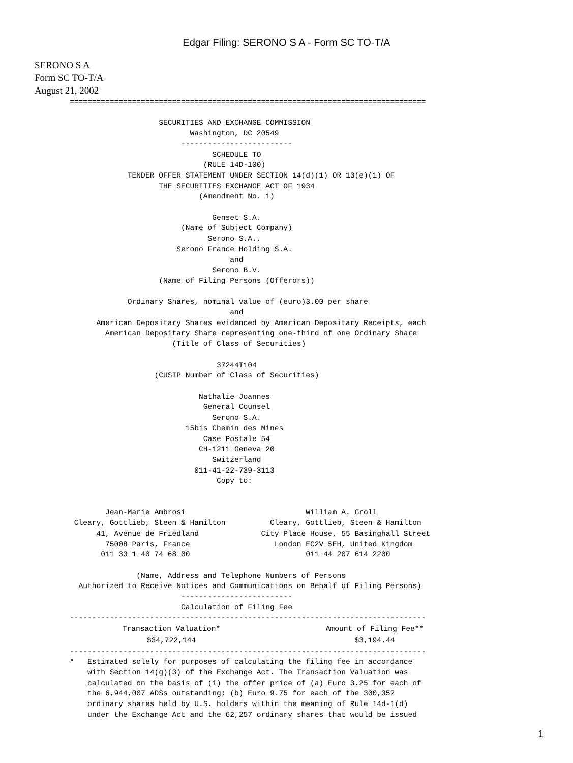Edgar Filing: SERONO S A - Form SC TO-T/A
SERONO S A
Form SC TO-T/A
August 21, 2002
================================================================================

                    SECURITIES AND EXCHANGE COMMISSION
                           Washington, DC 20549
                         -------------------------
                                SCHEDULE TO
                              (RULE 14D-100)
             TENDER OFFER STATEMENT UNDER SECTION 14(d)(1) OR 13(e)(1) OF
                    THE SECURITIES EXCHANGE ACT OF 1934
                             (Amendment No. 1)

                                Genset S.A.
                         (Name of Subject Company)
                               Serono S.A.,
                        Serono France Holding S.A.
                                    and
                                Serono B.V.
                    (Name of Filing Persons (Offerors))

             Ordinary Shares, nominal value of (euro)3.00 per share
                                    and
      American Depositary Shares evidenced by American Depositary Receipts, each
        American Depositary Share representing one-third of one Ordinary Share
                       (Title of Class of Securities)

                                 37244T104
                   (CUSIP Number of Class of Securities)

                             Nathalie Joannes
                              General Counsel
                                Serono S.A.
                          15bis Chemin des Mines
                              Case Postale 54
                             CH-1211 Geneva 20
                                Switzerland
                            011-41-22-739-3113
                                 Copy to:


        Jean-Marie Ambrosi                           William A. Groll
 Cleary, Gottlieb, Steen & Hamilton          Cleary, Gottlieb, Steen & Hamilton
      41, Avenue de Friedland              City Place House, 55 Basinghall Street
        75008 Paris, France                   London EC2V 5EH, United Kingdom
       011 33 1 40 74 68 00                          011 44 207 614 2200

               (Name, Address and Telephone Numbers of Persons
  Authorized to Receive Notices and Communications on Behalf of Filing Persons)
                         -------------------------
                         Calculation of Filing Fee
--------------------------------------------------------------------------------
| Transaction Valuation* | Amount of Filing Fee** |
| --- | --- |
| $34,722,144 | $3,194.44 |
--------------------------------------------------------------------------------
*   Estimated solely for purposes of calculating the filing fee in accordance
    with Section 14(g)(3) of the Exchange Act. The Transaction Valuation was
    calculated on the basis of (i) the offer price of (a) Euro 3.25 for each of
    the 6,944,007 ADSs outstanding; (b) Euro 9.75 for each of the 300,352
    ordinary shares held by U.S. holders within the meaning of Rule 14d-1(d)
    under the Exchange Act and the 62,257 ordinary shares that would be issued
1